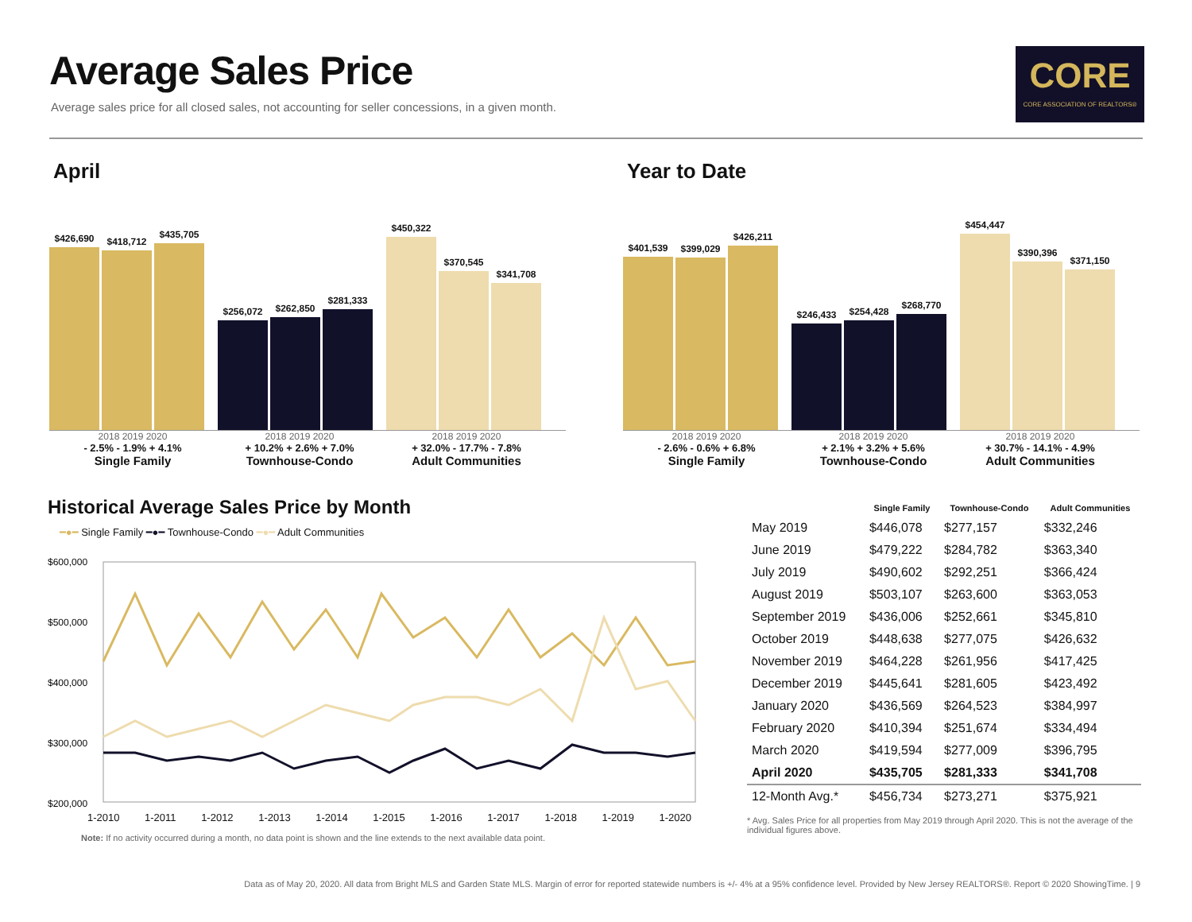Average Sales Price
Average sales price for all closed sales, not accounting for seller concessions, in a given month.
CORE
CORE ASSOCIATION OF REALTORS®
April
$426,690
$418,712
$435,705
$256,072
$262,850
$281,333
$450,322
$370,545
$341,708
2018 2019 2020 2018 2019 2020 2018 2019 2020
- 2.5% - 1.9% + 4.1% + 10.2% + 2.6% + 7.0% + 32.0% - 17.7% - 7.8%
Single Family Townhouse-Condo Adult Communities
Year to Date
$401,539
$399,029
$426,211
$246,433
$254,428
$268,770
$454,447
$390,396
$371,150
2018 2019 2020 2018 2019 2020 2018 2019 2020
- 2.6% - 0.6% + 6.8% + 2.1% + 3.2% + 5.6% + 30.7% - 14.1% - 4.9%
Single Family Townhouse-Condo Adult Communities
Historical Average Sales Price by Month
━●━ Single Family ━●━ Townhouse-Condo ━●━ Adult Communities
$600,000
$500,000
$400,000
$300,000
$200,000
1-2010 1-2011 1-2012 1-2013 1-2014 1-2015 1-2016 1-2017 1-2018 1-2019 1-2020
Note: If no activity occurred during a month, no data point is shown and the line extends to the next available data point.
| | Single Family | Townhouse-Condo | Adult Communities |
| --- | --- | --- | --- |
| May 2019 | $446,078 | $277,157 | $332,246 |
| June 2019 | $479,222 | $284,782 | $363,340 |
| July 2019 | $490,602 | $292,251 | $366,424 |
| August 2019 | $503,107 | $263,600 | $363,053 |
| September 2019 | $436,006 | $252,661 | $345,810 |
| October 2019 | $448,638 | $277,075 | $426,632 |
| November 2019 | $464,228 | $261,956 | $417,425 |
| December 2019 | $445,641 | $281,605 | $423,492 |
| January 2020 | $436,569 | $264,523 | $384,997 |
| February 2020 | $410,394 | $251,674 | $334,494 |
| March 2020 | $419,594 | $277,009 | $396,795 |
| April 2020 | $435,705 | $281,333 | $341,708 |
| 12-Month Avg.* | $456,734 | $273,271 | $375,921 |
* Avg. Sales Price for all properties from May 2019 through April 2020. This is not the average of the individual figures above.
Data as of May 20, 2020. All data from Bright MLS and Garden State MLS. Margin of error for reported statewide numbers is +/- 4% at a 95% confidence level. Provided by New Jersey REALTORS®. Report © 2020 ShowingTime. | 9